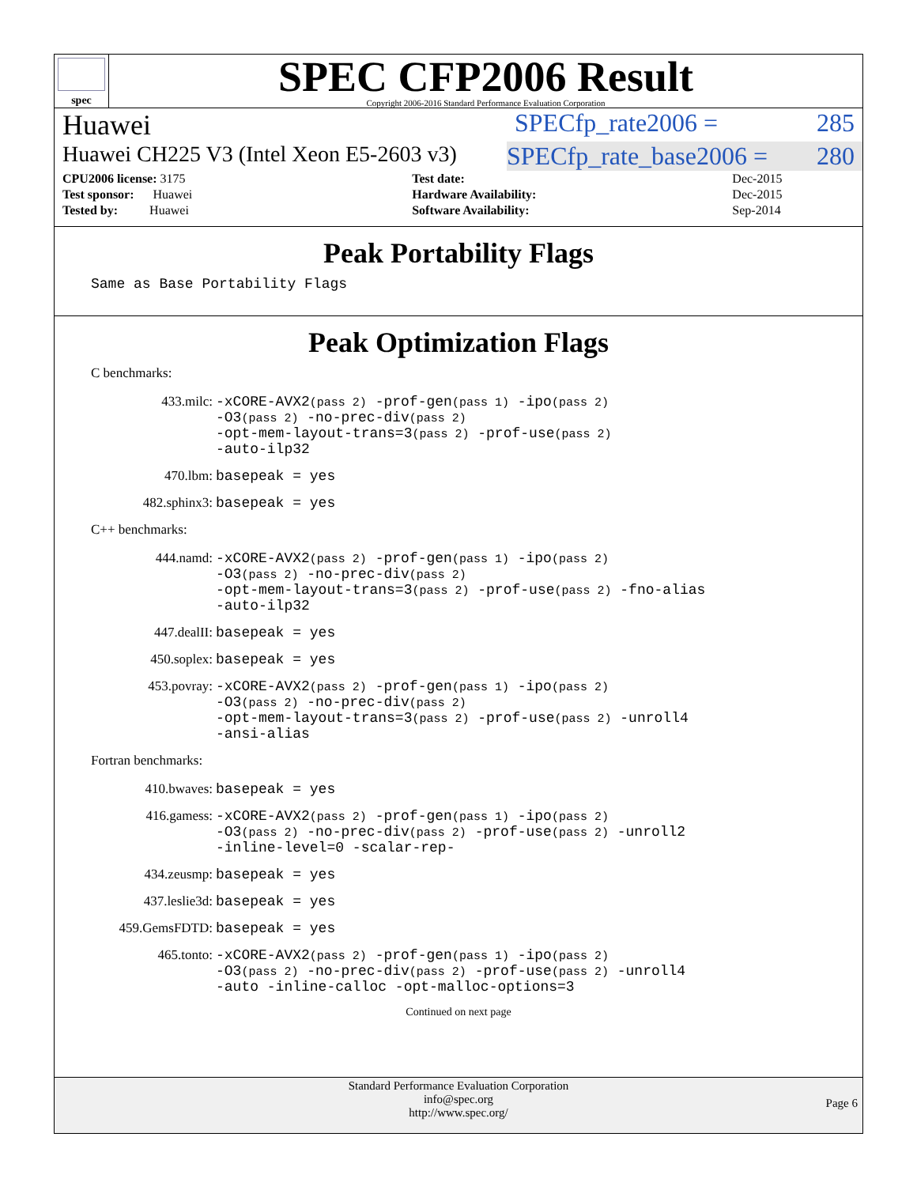spec
SPEC CFP2006 Result
Copyright 2006-2016 Standard Performance Evaluation Corporation
Huawei SPECfp_rate2006 = 285
Huawei CH225 V3 (Intel Xeon E5-2603 v3) SPECfp_rate_base2006 = 280
| CPU2006 license: 3175 | | Test date: | Dec-2015 |
| Test sponsor: Huawei | | Hardware Availability: | Dec-2015 |
| Tested by: Huawei | | Software Availability: | Sep-2014 |
Peak Portability Flags
Same as Base Portability Flags
Peak Optimization Flags
C benchmarks:
433.milc: -xCORE-AVX2(pass 2) -prof-gen(pass 1) -ipo(pass 2)
-O3(pass 2) -no-prec-div(pass 2)
-opt-mem-layout-trans=3(pass 2) -prof-use(pass 2)
-auto-ilp32
470.lbm: basepeak = yes
482.sphinx3: basepeak = yes
C++ benchmarks:
444.namd: -xCORE-AVX2(pass 2) -prof-gen(pass 1) -ipo(pass 2)
-O3(pass 2) -no-prec-div(pass 2)
-opt-mem-layout-trans=3(pass 2) -prof-use(pass 2) -fno-alias
-auto-ilp32
447.dealII: basepeak = yes
450.soplex: basepeak = yes
453.povray: -xCORE-AVX2(pass 2) -prof-gen(pass 1) -ipo(pass 2)
-O3(pass 2) -no-prec-div(pass 2)
-opt-mem-layout-trans=3(pass 2) -prof-use(pass 2) -unroll4
-ansi-alias
Fortran benchmarks:
410.bwaves: basepeak = yes
416.gamess: -xCORE-AVX2(pass 2) -prof-gen(pass 1) -ipo(pass 2)
-O3(pass 2) -no-prec-div(pass 2) -prof-use(pass 2) -unroll2
-inline-level=0 -scalar-rep-
434.zeusmp: basepeak = yes
437.leslie3d: basepeak = yes
459.GemsFDTD: basepeak = yes
465.tonto: -xCORE-AVX2(pass 2) -prof-gen(pass 1) -ipo(pass 2)
-O3(pass 2) -no-prec-div(pass 2) -prof-use(pass 2) -unroll4
-auto -inline-calloc -opt-malloc-options=3
Continued on next page
Standard Performance Evaluation Corporation
info@spec.org
http://www.spec.org/
Page 6